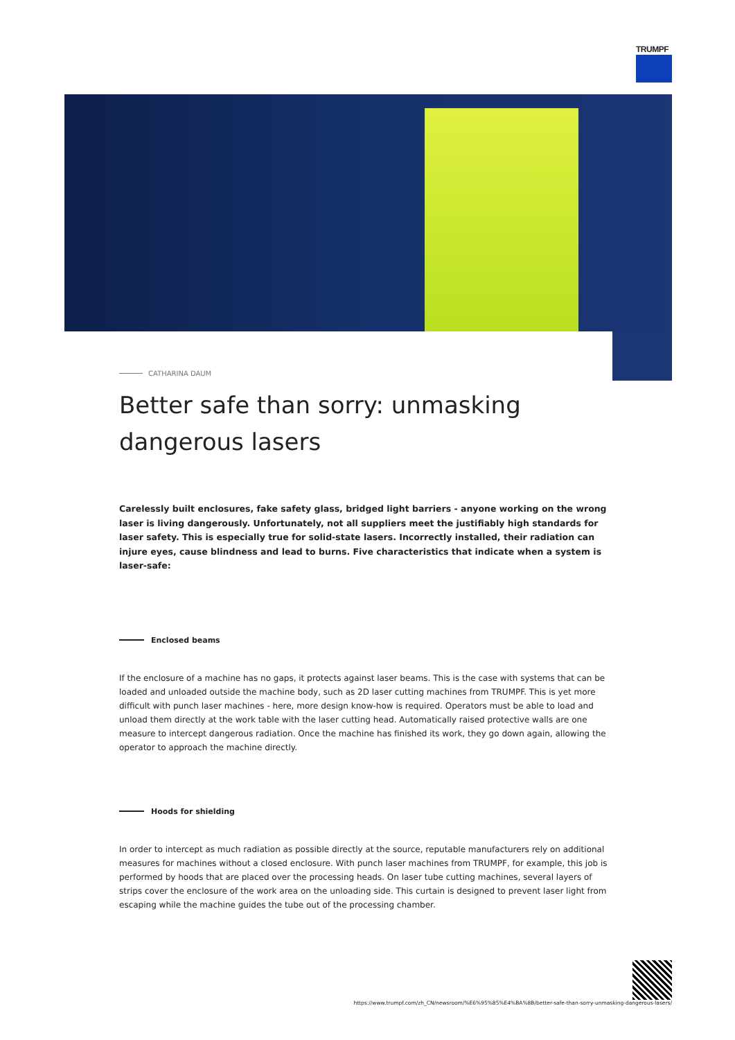TRUMPF
CATHARINA DAUM
Better safe than sorry: unmasking dangerous lasers
Carelessly built enclosures, fake safety glass, bridged light barriers - anyone working on the wrong laser is living dangerously. Unfortunately, not all suppliers meet the justifiably high standards for laser safety. This is especially true for solid-state lasers. Incorrectly installed, their radiation can injure eyes, cause blindness and lead to burns. Five characteristics that indicate when a system is laser-safe:
Enclosed beams
If the enclosure of a machine has no gaps, it protects against laser beams. This is the case with systems that can be loaded and unloaded outside the machine body, such as 2D laser cutting machines from TRUMPF. This is yet more difficult with punch laser machines - here, more design know-how is required. Operators must be able to load and unload them directly at the work table with the laser cutting head. Automatically raised protective walls are one measure to intercept dangerous radiation. Once the machine has finished its work, they go down again, allowing the operator to approach the machine directly.
Hoods for shielding
In order to intercept as much radiation as possible directly at the source, reputable manufacturers rely on additional measures for machines without a closed enclosure. With punch laser machines from TRUMPF, for example, this job is performed by hoods that are placed over the processing heads. On laser tube cutting machines, several layers of strips cover the enclosure of the work area on the unloading side. This curtain is designed to prevent laser light from escaping while the machine guides the tube out of the processing chamber.
https://www.trumpf.com/zh_CN/newsroom/%E6%95%85%E4%BA%8B/better-safe-than-sorry-unmasking-dangerous-lasers/